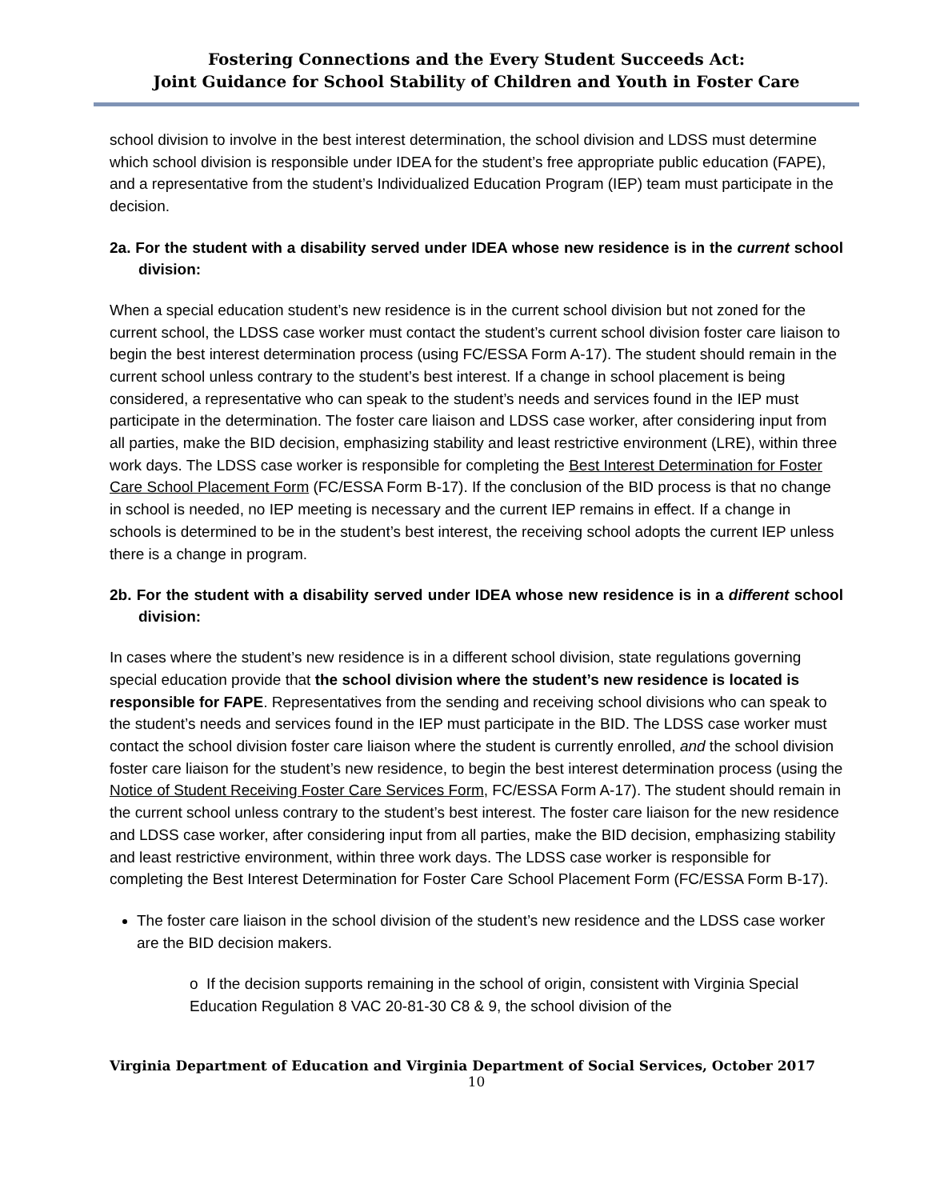Fostering Connections and the Every Student Succeeds Act:
Joint Guidance for School Stability of Children and Youth in Foster Care
school division to involve in the best interest determination, the school division and LDSS must determine which school division is responsible under IDEA for the student’s free appropriate public education (FAPE), and a representative from the student’s Individualized Education Program (IEP) team must participate in the decision.
2a. For the student with a disability served under IDEA whose new residence is in the current school division:
When a special education student’s new residence is in the current school division but not zoned for the current school, the LDSS case worker must contact the student’s current school division foster care liaison to begin the best interest determination process (using FC/ESSA Form A-17). The student should remain in the current school unless contrary to the student’s best interest. If a change in school placement is being considered, a representative who can speak to the student’s needs and services found in the IEP must participate in the determination. The foster care liaison and LDSS case worker, after considering input from all parties, make the BID decision, emphasizing stability and least restrictive environment (LRE), within three work days. The LDSS case worker is responsible for completing the Best Interest Determination for Foster Care School Placement Form (FC/ESSA Form B-17). If the conclusion of the BID process is that no change in school is needed, no IEP meeting is necessary and the current IEP remains in effect. If a change in schools is determined to be in the student’s best interest, the receiving school adopts the current IEP unless there is a change in program.
2b. For the student with a disability served under IDEA whose new residence is in a different school division:
In cases where the student’s new residence is in a different school division, state regulations governing special education provide that the school division where the student’s new residence is located is responsible for FAPE. Representatives from the sending and receiving school divisions who can speak to the student’s needs and services found in the IEP must participate in the BID. The LDSS case worker must contact the school division foster care liaison where the student is currently enrolled, and the school division foster care liaison for the student’s new residence, to begin the best interest determination process (using the Notice of Student Receiving Foster Care Services Form, FC/ESSA Form A-17). The student should remain in the current school unless contrary to the student’s best interest. The foster care liaison for the new residence and LDSS case worker, after considering input from all parties, make the BID decision, emphasizing stability and least restrictive environment, within three work days. The LDSS case worker is responsible for completing the Best Interest Determination for Foster Care School Placement Form (FC/ESSA Form B-17).
The foster care liaison in the school division of the student’s new residence and the LDSS case worker are the BID decision makers.
o If the decision supports remaining in the school of origin, consistent with Virginia Special Education Regulation 8 VAC 20-81-30 C8 & 9, the school division of the
Virginia Department of Education and Virginia Department of Social Services, October 2017
10